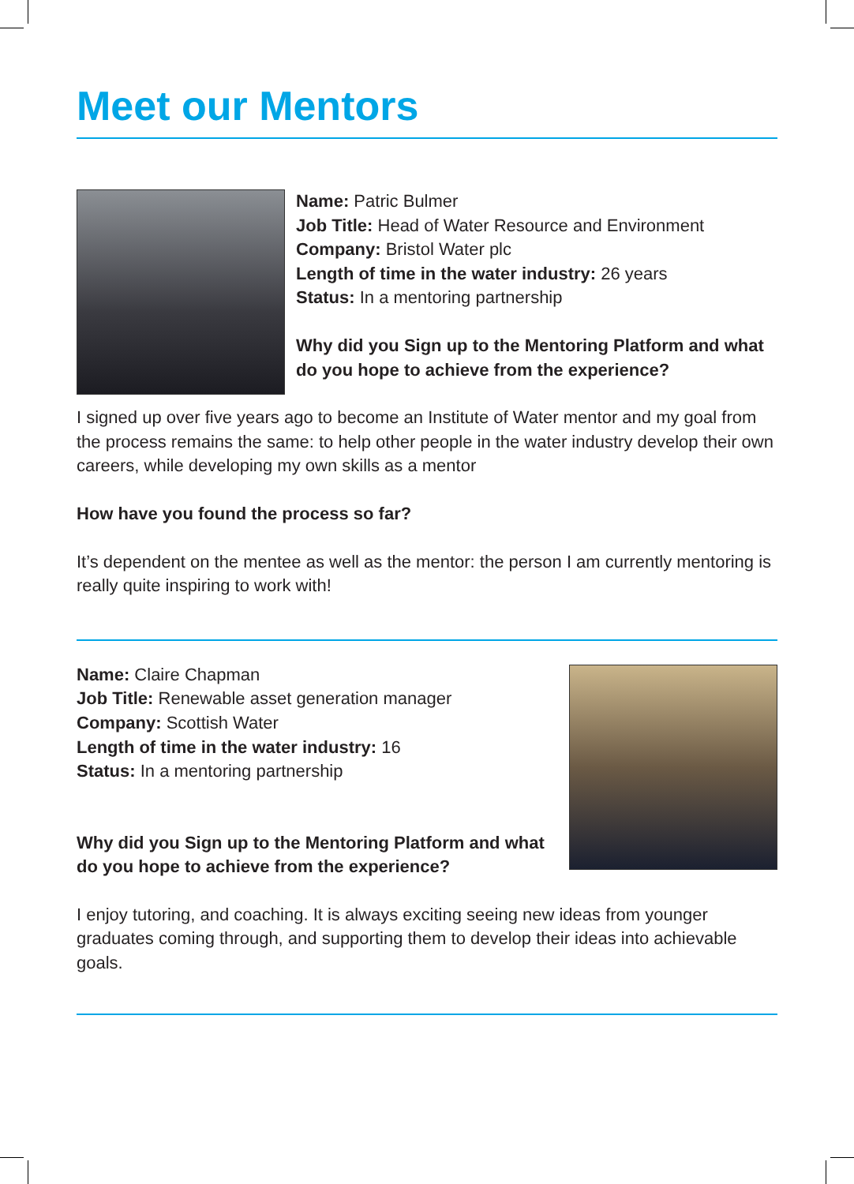Meet our Mentors
Name: Patric Bulmer
Job Title: Head of Water Resource and Environment
Company: Bristol Water plc
Length of time in the water industry: 26 years
Status: In a mentoring partnership
Why did you Sign up to the Mentoring Platform and what do you hope to achieve from the experience?
I signed up over five years ago to become an Institute of Water mentor and my goal from the process remains the same: to help other people in the water industry develop their own careers, while developing my own skills as a mentor
How have you found the process so far?
It’s dependent on the mentee as well as the mentor: the person I am currently mentoring is really quite inspiring to work with!
Name: Claire Chapman
Job Title: Renewable asset generation manager
Company: Scottish Water
Length of time in the water industry: 16
Status: In a mentoring partnership
Why did you Sign up to the Mentoring Platform and what do you hope to achieve from the experience?
I enjoy tutoring, and coaching. It is always exciting seeing new ideas from younger graduates coming through, and supporting them to develop their ideas into achievable goals.